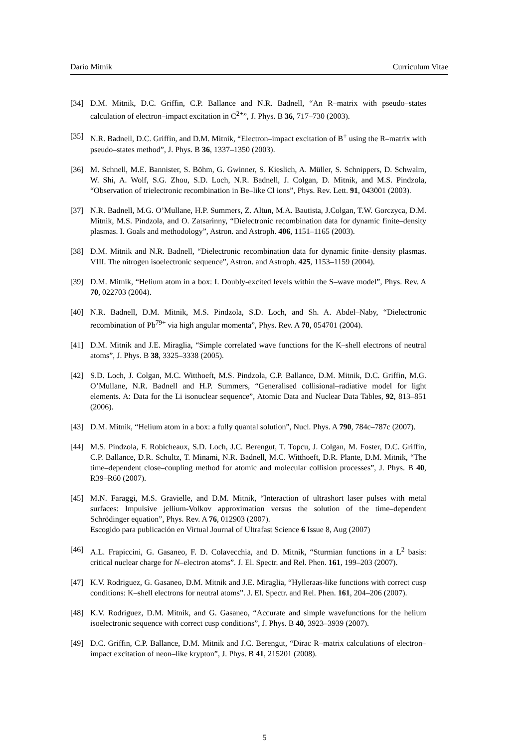Darío Mitnik Curriculum Vitae
[34] D.M. Mitnik, D.C. Griffin, C.P. Ballance and N.R. Badnell, “An R–matrix with pseudo–states calculation of electron–impact excitation in C<sup>2+</sup>”, J. Phys. B 36, 717–730 (2003).
[35] N.R. Badnell, D.C. Griffin, and D.M. Mitnik, “Electron–impact excitation of B<sup>+</sup> using the R–matrix with pseudo–states method”, J. Phys. B 36, 1337–1350 (2003).
[36] M. Schnell, M.E. Bannister, S. Böhm, G. Gwinner, S. Kieslich, A. Müller, S. Schnippers, D. Schwalm, W. Shi, A. Wolf, S.G. Zhou, S.D. Loch, N.R. Badnell, J. Colgan, D. Mitnik, and M.S. Pindzola, “Observation of trielectronic recombination in Be–like Cl ions”, Phys. Rev. Lett. 91, 043001 (2003).
[37] N.R. Badnell, M.G. O’Mullane, H.P. Summers, Z. Altun, M.A. Bautista, J.Colgan, T.W. Gorczyca, D.M. Mitnik, M.S. Pindzola, and O. Zatsarinny, “Dielectronic recombination data for dynamic finite–density plasmas. I. Goals and methodology”, Astron. and Astroph. 406, 1151–1165 (2003).
[38] D.M. Mitnik and N.R. Badnell, “Dielectronic recombination data for dynamic finite–density plasmas. VIII. The nitrogen isoelectronic sequence”, Astron. and Astroph. 425, 1153–1159 (2004).
[39] D.M. Mitnik, “Helium atom in a box: I. Doubly-excited levels within the S–wave model”, Phys. Rev. A 70, 022703 (2004).
[40] N.R. Badnell, D.M. Mitnik, M.S. Pindzola, S.D. Loch, and Sh. A. Abdel–Naby, “Dielectronic recombination of Pb<sup>79+</sup> via high angular momenta”, Phys. Rev. A 70, 054701 (2004).
[41] D.M. Mitnik and J.E. Miraglia, “Simple correlated wave functions for the K–shell electrons of neutral atoms”, J. Phys. B 38, 3325–3338 (2005).
[42] S.D. Loch, J. Colgan, M.C. Witthoeft, M.S. Pindzola, C.P. Ballance, D.M. Mitnik, D.C. Griffin, M.G. O’Mullane, N.R. Badnell and H.P. Summers, “Generalised collisional–radiative model for light elements. A: Data for the Li isonuclear sequence”, Atomic Data and Nuclear Data Tables, 92, 813–851 (2006).
[43] D.M. Mitnik, “Helium atom in a box: a fully quantal solution”, Nucl. Phys. A 790, 784c–787c (2007).
[44] M.S. Pindzola, F. Robicheaux, S.D. Loch, J.C. Berengut, T. Topcu, J. Colgan, M. Foster, D.C. Griffin, C.P. Ballance, D.R. Schultz, T. Minami, N.R. Badnell, M.C. Witthoeft, D.R. Plante, D.M. Mitnik, “The time–dependent close–coupling method for atomic and molecular collision processes”, J. Phys. B 40, R39–R60 (2007).
[45] M.N. Faraggi, M.S. Gravielle, and D.M. Mitnik, “Interaction of ultrashort laser pulses with metal surfaces: Impulsive jellium-Volkov approximation versus the solution of the time–dependent Schrödinger equation”, Phys. Rev. A 76, 012903 (2007).
Escogido para publicación en Virtual Journal of Ultrafast Science 6 Issue 8, Aug (2007)
[46] A.L. Frapiccini, G. Gasaneo, F. D. Colavecchia, and D. Mitnik, “Sturmian functions in a L<sup>2</sup> basis: critical nuclear charge for N–electron atoms”. J. El. Spectr. and Rel. Phen. 161, 199–203 (2007).
[47] K.V. Rodriguez, G. Gasaneo, D.M. Mitnik and J.E. Miraglia, “Hylleraas-like functions with correct cusp conditions: K–shell electrons for neutral atoms”. J. El. Spectr. and Rel. Phen. 161, 204–206 (2007).
[48] K.V. Rodriguez, D.M. Mitnik, and G. Gasaneo, “Accurate and simple wavefunctions for the helium isoelectronic sequence with correct cusp conditions”, J. Phys. B 40, 3923–3939 (2007).
[49] D.C. Griffin, C.P. Ballance, D.M. Mitnik and J.C. Berengut, “Dirac R–matrix calculations of electron–impact excitation of neon–like krypton”, J. Phys. B 41, 215201 (2008).
5